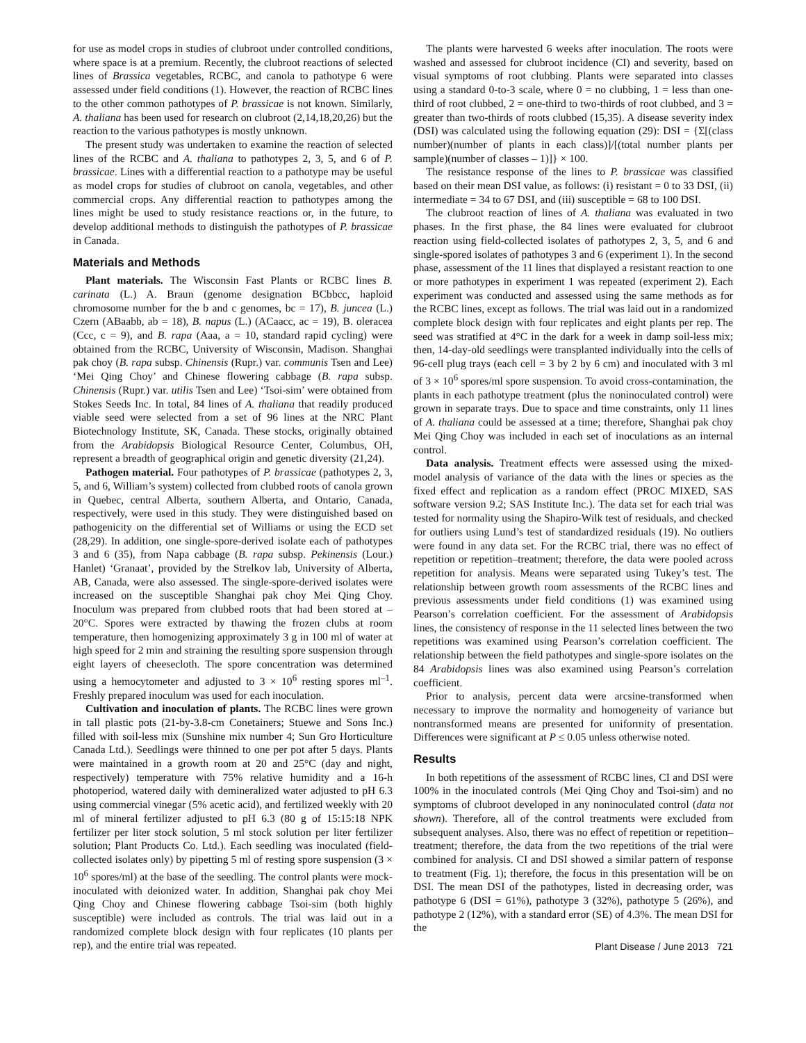for use as model crops in studies of clubroot under controlled conditions, where space is at a premium. Recently, the clubroot reactions of selected lines of Brassica vegetables, RCBC, and canola to pathotype 6 were assessed under field conditions (1). However, the reaction of RCBC lines to the other common pathotypes of P. brassicae is not known. Similarly, A. thaliana has been used for research on clubroot (2,14,18,20,26) but the reaction to the various pathotypes is mostly unknown.
The present study was undertaken to examine the reaction of selected lines of the RCBC and A. thaliana to pathotypes 2, 3, 5, and 6 of P. brassicae. Lines with a differential reaction to a pathotype may be useful as model crops for studies of clubroot on canola, vegetables, and other commercial crops. Any differential reaction to pathotypes among the lines might be used to study resistance reactions or, in the future, to develop additional methods to distinguish the pathotypes of P. brassicae in Canada.
Materials and Methods
Plant materials. The Wisconsin Fast Plants or RCBC lines B. carinata (L.) A. Braun (genome designation BCbbcc, haploid chromosome number for the b and c genomes, bc = 17), B. juncea (L.) Czern (ABaabb, ab = 18), B. napus (L.) (ACaacc, ac = 19), B. oleracea (Ccc, c = 9), and B. rapa (Aaa, a = 10, standard rapid cycling) were obtained from the RCBC, University of Wisconsin, Madison. Shanghai pak choy (B. rapa subsp. Chinensis (Rupr.) var. communis Tsen and Lee) ‘Mei Qing Choy’ and Chinese flowering cabbage (B. rapa subsp. Chinensis (Rupr.) var. utilis Tsen and Lee) ‘Tsoi-sim’ were obtained from Stokes Seeds Inc. In total, 84 lines of A. thaliana that readily produced viable seed were selected from a set of 96 lines at the NRC Plant Biotechnology Institute, SK, Canada. These stocks, originally obtained from the Arabidopsis Biological Resource Center, Columbus, OH, represent a breadth of geographical origin and genetic diversity (21,24).
Pathogen material. Four pathotypes of P. brassicae (pathotypes 2, 3, 5, and 6, William’s system) collected from clubbed roots of canola grown in Quebec, central Alberta, southern Alberta, and Ontario, Canada, respectively, were used in this study. They were distinguished based on pathogenicity on the differential set of Williams or using the ECD set (28,29). In addition, one single-spore-derived isolate each of pathotypes 3 and 6 (35), from Napa cabbage (B. rapa subsp. Pekinensis (Lour.) Hanlet) ‘Granaat’, provided by the Strelkov lab, University of Alberta, AB, Canada, were also assessed. The single-spore-derived isolates were increased on the susceptible Shanghai pak choy Mei Qing Choy. Inoculum was prepared from clubbed roots that had been stored at –20°C. Spores were extracted by thawing the frozen clubs at room temperature, then homogenizing approximately 3 g in 100 ml of water at high speed for 2 min and straining the resulting spore suspension through eight layers of cheesecloth. The spore concentration was determined using a hemocytometer and adjusted to 3 × 10<sup>6</sup> resting spores ml<sup>–1</sup>. Freshly prepared inoculum was used for each inoculation.
Cultivation and inoculation of plants. The RCBC lines were grown in tall plastic pots (21-by-3.8-cm Conetainers; Stuewe and Sons Inc.) filled with soil-less mix (Sunshine mix number 4; Sun Gro Horticulture Canada Ltd.). Seedlings were thinned to one per pot after 5 days. Plants were maintained in a growth room at 20 and 25°C (day and night, respectively) temperature with 75% relative humidity and a 16-h photoperiod, watered daily with demineralized water adjusted to pH 6.3 using commercial vinegar (5% acetic acid), and fertilized weekly with 20 ml of mineral fertilizer adjusted to pH 6.3 (80 g of 15:15:18 NPK fertilizer per liter stock solution, 5 ml stock solution per liter fertilizer solution; Plant Products Co. Ltd.). Each seedling was inoculated (field-collected isolates only) by pipetting 5 ml of resting spore suspension (3 × 10<sup>6</sup> spores/ml) at the base of the seedling. The control plants were mock-inoculated with deionized water. In addition, Shanghai pak choy Mei Qing Choy and Chinese flowering cabbage Tsoi-sim (both highly susceptible) were included as controls. The trial was laid out in a randomized complete block design with four replicates (10 plants per rep), and the entire trial was repeated.
The plants were harvested 6 weeks after inoculation. The roots were washed and assessed for clubroot incidence (CI) and severity, based on visual symptoms of root clubbing. Plants were separated into classes using a standard 0-to-3 scale, where 0 = no clubbing, 1 = less than one-third of root clubbed, 2 = one-third to two-thirds of root clubbed, and 3 = greater than two-thirds of roots clubbed (15,35). A disease severity index (DSI) was calculated using the following equation (29): DSI = {Σ[(class number)(number of plants in each class)]/[(total number plants per sample)(number of classes – 1)]} × 100.
The resistance response of the lines to P. brassicae was classified based on their mean DSI value, as follows: (i) resistant = 0 to 33 DSI, (ii) intermediate = 34 to 67 DSI, and (iii) susceptible = 68 to 100 DSI.
The clubroot reaction of lines of A. thaliana was evaluated in two phases. In the first phase, the 84 lines were evaluated for clubroot reaction using field-collected isolates of pathotypes 2, 3, 5, and 6 and single-spored isolates of pathotypes 3 and 6 (experiment 1). In the second phase, assessment of the 11 lines that displayed a resistant reaction to one or more pathotypes in experiment 1 was repeated (experiment 2). Each experiment was conducted and assessed using the same methods as for the RCBC lines, except as follows. The trial was laid out in a randomized complete block design with four replicates and eight plants per rep. The seed was stratified at 4°C in the dark for a week in damp soil-less mix; then, 14-day-old seedlings were transplanted individually into the cells of 96-cell plug trays (each cell = 3 by 2 by 6 cm) and inoculated with 3 ml of 3 × 10<sup>6</sup> spores/ml spore suspension. To avoid cross-contamination, the plants in each pathotype treatment (plus the noninoculated control) were grown in separate trays. Due to space and time constraints, only 11 lines of A. thaliana could be assessed at a time; therefore, Shanghai pak choy Mei Qing Choy was included in each set of inoculations as an internal control.
Data analysis. Treatment effects were assessed using the mixed-model analysis of variance of the data with the lines or species as the fixed effect and replication as a random effect (PROC MIXED, SAS software version 9.2; SAS Institute Inc.). The data set for each trial was tested for normality using the Shapiro-Wilk test of residuals, and checked for outliers using Lund’s test of standardized residuals (19). No outliers were found in any data set. For the RCBC trial, there was no effect of repetition or repetition–treatment; therefore, the data were pooled across repetition for analysis. Means were separated using Tukey’s test. The relationship between growth room assessments of the RCBC lines and previous assessments under field conditions (1) was examined using Pearson’s correlation coefficient. For the assessment of Arabidopsis lines, the consistency of response in the 11 selected lines between the two repetitions was examined using Pearson’s correlation coefficient. The relationship between the field pathotypes and single-spore isolates on the 84 Arabidopsis lines was also examined using Pearson’s correlation coefficient.
Prior to analysis, percent data were arcsine-transformed when necessary to improve the normality and homogeneity of variance but nontransformed means are presented for uniformity of presentation. Differences were significant at P ≤ 0.05 unless otherwise noted.
Results
In both repetitions of the assessment of RCBC lines, CI and DSI were 100% in the inoculated controls (Mei Qing Choy and Tsoi-sim) and no symptoms of clubroot developed in any noninoculated control (data not shown). Therefore, all of the control treatments were excluded from subsequent analyses. Also, there was no effect of repetition or repetition–treatment; therefore, the data from the two repetitions of the trial were combined for analysis. CI and DSI showed a similar pattern of response to treatment (Fig. 1); therefore, the focus in this presentation will be on DSI. The mean DSI of the pathotypes, listed in decreasing order, was pathotype 6 (DSI = 61%), pathotype 3 (32%), pathotype 5 (26%), and pathotype 2 (12%), with a standard error (SE) of 4.3%. The mean DSI for the
Plant Disease / June 2013 721